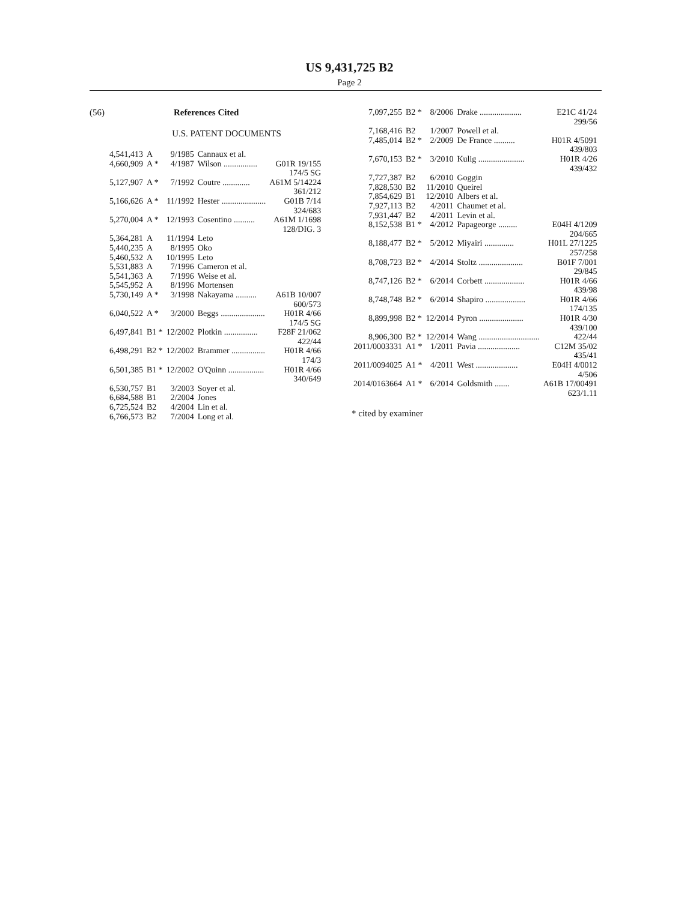US 9,431,725 B2
Page 2
(56) References Cited
U.S. PATENT DOCUMENTS
| 4,541,413 | A | 9/1985 | Cannaux et al. | |
| 4,660,909 | A * | 4/1987 | Wilson ................ | G01R 19/155 174/5 SG |
| 5,127,907 | A * | 7/1992 | Coutre ............. | A61M 5/14224 361/212 |
| 5,166,626 | A * | 11/1992 | Hester ..................... | G01B 7/14 324/683 |
| 5,270,004 | A * | 12/1993 | Cosentino .......... | A61M 1/1698 128/DIG. 3 |
| 5,364,281 | A | 11/1994 | Leto | |
| 5,440,235 | A | 8/1995 | Oko | |
| 5,460,532 | A | 10/1995 | Leto | |
| 5,531,883 | A | 7/1996 | Cameron et al. | |
| 5,541,363 | A | 7/1996 | Weise et al. | |
| 5,545,952 | A | 8/1996 | Mortensen | |
| 5,730,149 | A * | 3/1998 | Nakayama .......... | A61B 10/007 600/573 |
| 6,040,522 | A * | 3/2000 | Beggs ..................... | H01R 4/66 174/5 SG |
| 6,497,841 | B1 * | 12/2002 | Plotkin ................ | F28F 21/062 422/44 |
| 6,498,291 | B2 * | 12/2002 | Brammer ................ | H01R 4/66 174/3 |
| 6,501,385 | B1 * | 12/2002 | O'Quinn ................. | H01R 4/66 340/649 |
| 6,530,757 | B1 | 3/2003 | Soyer et al. | |
| 6,684,588 | B1 | 2/2004 | Jones | |
| 6,725,524 | B2 | 4/2004 | Lin et al. | |
| 6,766,573 | B2 | 7/2004 | Long et al. | |
| 7,097,255 | B2 * | 8/2006 | Drake .................... | E21C 41/24 299/56 |
| 7,168,416 | B2 | 1/2007 | Powell et al. | |
| 7,485,014 | B2 * | 2/2009 | De France .......... | H01R 4/5091 439/803 |
| 7,670,153 | B2 * | 3/2010 | Kulig ...................... | H01R 4/26 439/432 |
| 7,727,387 | B2 | 6/2010 | Goggin | |
| 7,828,530 | B2 | 11/2010 | Queirel | |
| 7,854,629 | B1 | 12/2010 | Albers et al. | |
| 7,927,113 | B2 | 4/2011 | Chaumet et al. | |
| 7,931,447 | B2 | 4/2011 | Levin et al. | |
| 8,152,538 | B1 * | 4/2012 | Papageorge ......... | E04H 4/1209 204/665 |
| 8,188,477 | B2 * | 5/2012 | Miyairi .............. | H01L 27/1225 257/258 |
| 8,708,723 | B2 * | 4/2014 | Stoltz ..................... | B01F 7/001 29/845 |
| 8,747,126 | B2 * | 6/2014 | Corbett ................... | H01R 4/66 439/98 |
| 8,748,748 | B2 * | 6/2014 | Shapiro ................... | H01R 4/66 174/135 |
| 8,899,998 | B2 * | 12/2014 | Pyron ..................... | H01R 4/30 439/100 |
| 8,906,300 | B2 * | 12/2014 | Wang ............................. | 422/44 |
| 2011/0003331 | A1 * | 1/2011 | Pavia .................... | C12M 35/02 435/41 |
| 2011/0094025 | A1 * | 4/2011 | West .................... | E04H 4/0012 4/506 |
| 2014/0163664 | A1 * | 6/2014 | Goldsmith ....... | A61B 17/00491 623/1.11 |
* cited by examiner